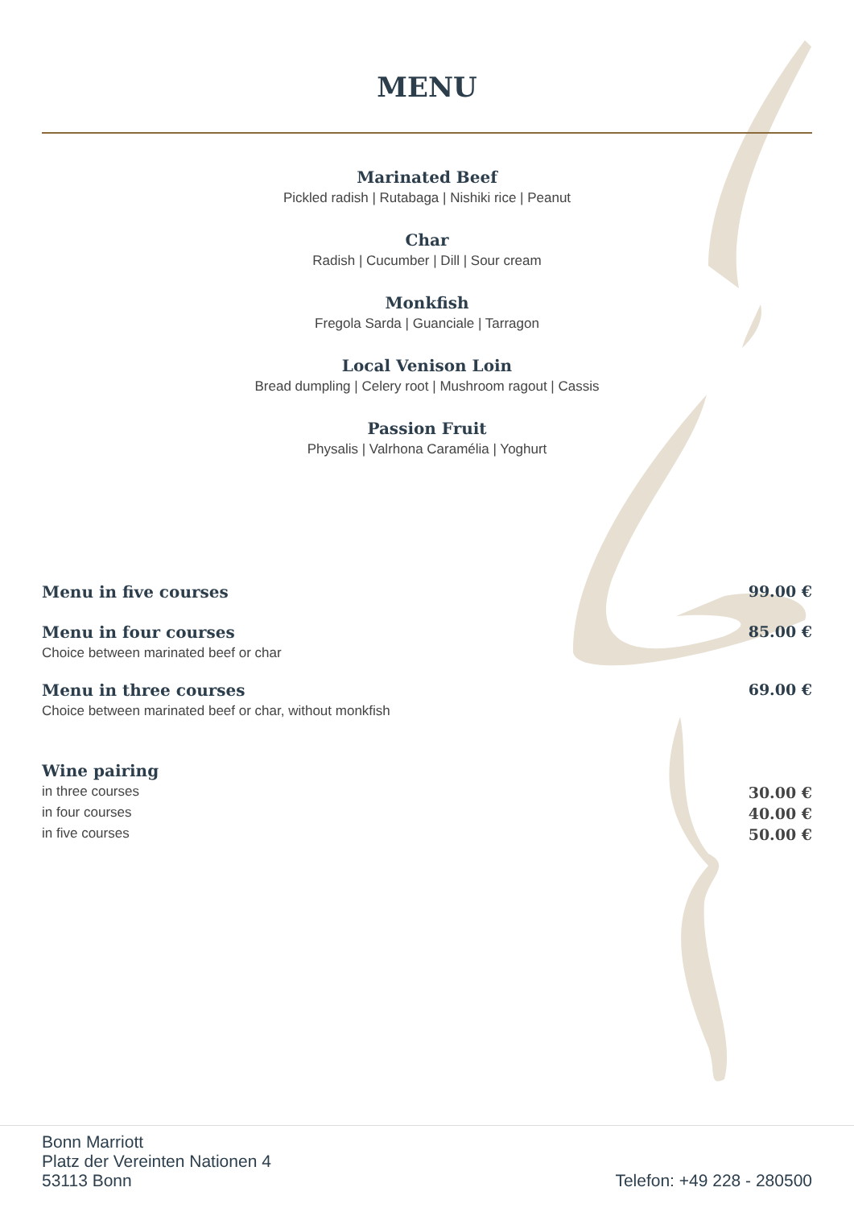MENU
Marinated Beef
Pickled radish | Rutabaga | Nishiki rice | Peanut
Char
Radish | Cucumber | Dill | Sour cream
Monkfish
Fregola Sarda | Guanciale | Tarragon
Local Venison Loin
Bread dumpling | Celery root | Mushroom ragout | Cassis
Passion Fruit
Physalis | Valrhona Caramélia | Yoghurt
Menu in five courses 99.00 €
Menu in four courses 85.00 €
Choice between marinated beef or char
Menu in three courses 69.00 €
Choice between marinated beef or char, without monkfish
Wine pairing
in three courses 30.00 €
in four courses 40.00 €
in five courses 50.00 €
Bonn Marriott
Platz der Vereinten Nationen 4
53113 Bonn
Telefon: +49 228 - 280500